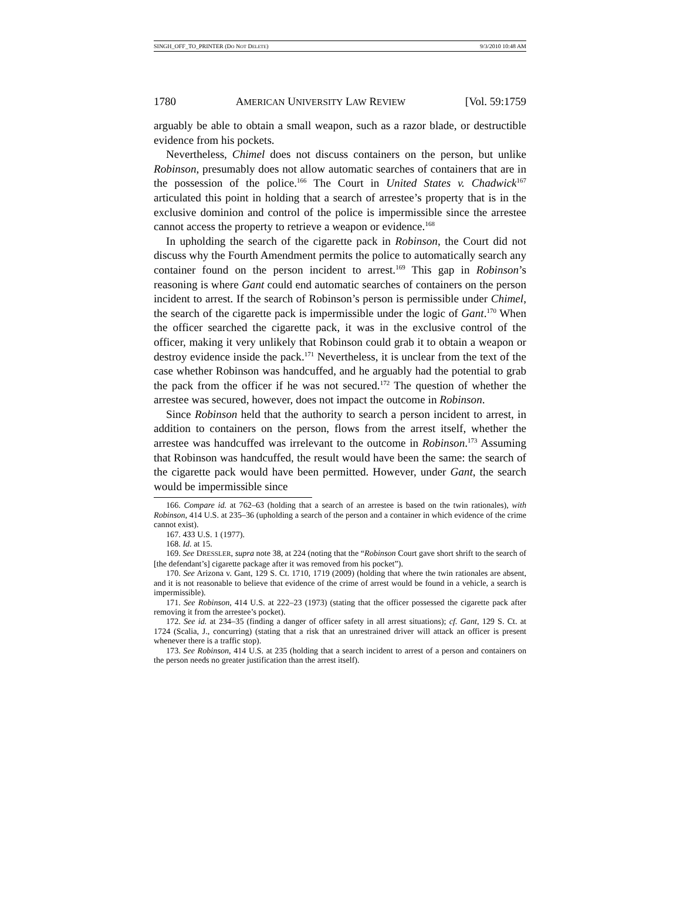SINGH_OFF_TO_PRINTER (DO NOT DELETE) 9/3/2010 10:48 AM
1780 AMERICAN UNIVERSITY LAW REVIEW [Vol. 59:1759
arguably be able to obtain a small weapon, such as a razor blade, or destructible evidence from his pockets.
Nevertheless, Chimel does not discuss containers on the person, but unlike Robinson, presumably does not allow automatic searches of containers that are in the possession of the police.<sup>166</sup> The Court in United States v. Chadwick<sup>167</sup> articulated this point in holding that a search of arrestee’s property that is in the exclusive dominion and control of the police is impermissible since the arrestee cannot access the property to retrieve a weapon or evidence.<sup>168</sup>
In upholding the search of the cigarette pack in Robinson, the Court did not discuss why the Fourth Amendment permits the police to automatically search any container found on the person incident to arrest.<sup>169</sup> This gap in Robinson’s reasoning is where Gant could end automatic searches of containers on the person incident to arrest. If the search of Robinson’s person is permissible under Chimel, the search of the cigarette pack is impermissible under the logic of Gant.<sup>170</sup> When the officer searched the cigarette pack, it was in the exclusive control of the officer, making it very unlikely that Robinson could grab it to obtain a weapon or destroy evidence inside the pack.<sup>171</sup> Nevertheless, it is unclear from the text of the case whether Robinson was handcuffed, and he arguably had the potential to grab the pack from the officer if he was not secured.<sup>172</sup> The question of whether the arrestee was secured, however, does not impact the outcome in Robinson.
Since Robinson held that the authority to search a person incident to arrest, in addition to containers on the person, flows from the arrest itself, whether the arrestee was handcuffed was irrelevant to the outcome in Robinson.<sup>173</sup> Assuming that Robinson was handcuffed, the result would have been the same: the search of the cigarette pack would have been permitted. However, under Gant, the search would be impermissible since
166. Compare id. at 762–63 (holding that a search of an arrestee is based on the twin rationales), with Robinson, 414 U.S. at 235–36 (upholding a search of the person and a container in which evidence of the crime cannot exist).
167. 433 U.S. 1 (1977).
168. Id. at 15.
169. See DRESSLER, supra note 38, at 224 (noting that the “Robinson Court gave short shrift to the search of [the defendant’s] cigarette package after it was removed from his pocket”).
170. See Arizona v. Gant, 129 S. Ct. 1710, 1719 (2009) (holding that where the twin rationales are absent, and it is not reasonable to believe that evidence of the crime of arrest would be found in a vehicle, a search is impermissible).
171. See Robinson, 414 U.S. at 222–23 (1973) (stating that the officer possessed the cigarette pack after removing it from the arrestee’s pocket).
172. See id. at 234–35 (finding a danger of officer safety in all arrest situations); cf. Gant, 129 S. Ct. at 1724 (Scalia, J., concurring) (stating that a risk that an unrestrained driver will attack an officer is present whenever there is a traffic stop).
173. See Robinson, 414 U.S. at 235 (holding that a search incident to arrest of a person and containers on the person needs no greater justification than the arrest itself).